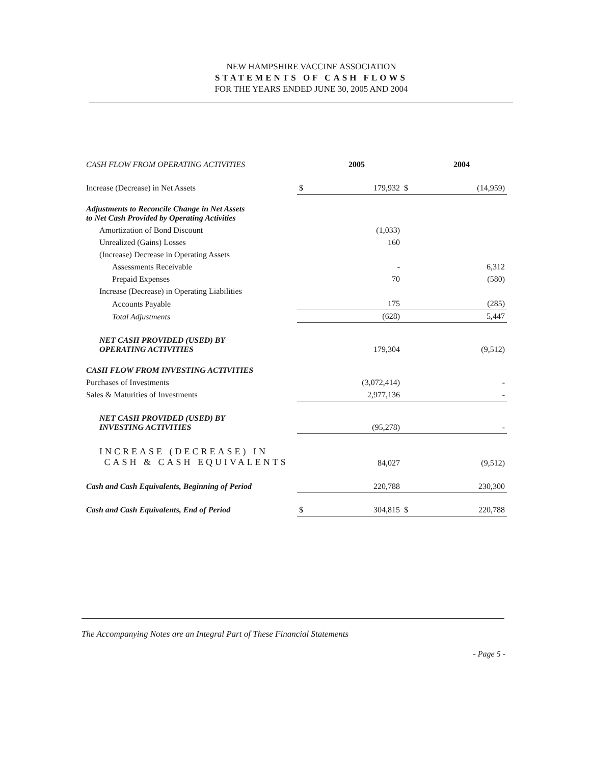NEW HAMPSHIRE VACCINE ASSOCIATION
STATEMENTS OF CASH FLOWS
FOR THE YEARS ENDED JUNE 30, 2005 AND 2004
| CASH FLOW FROM OPERATING ACTIVITIES | | 2005 | | 2004 |
| Increase (Decrease) in Net Assets | $ | 179,932 | $ | (14,959) |
| Adjustments to Reconcile Change in Net Assets to Net Cash Provided by Operating Activities | | | | |
| Amortization of Bond Discount | | (1,033) | | |
| Unrealized (Gains) Losses | | 160 | | |
| (Increase) Decrease in Operating Assets | | | | |
| Assessments Receivable | | - | | 6,312 |
| Prepaid Expenses | | 70 | | (580) |
| Increase (Decrease) in Operating Liabilities | | | | |
| Accounts Payable | | 175 | | (285) |
| Total Adjustments | | (628) | | 5,447 |
| NET CASH PROVIDED (USED) BY OPERATING ACTIVITIES | | 179,304 | | (9,512) |
| CASH FLOW FROM INVESTING ACTIVITIES | | | | |
| Purchases of Investments | | (3,072,414) | | - |
| Sales & Maturities of Investments | | 2,977,136 | | - |
| NET CASH PROVIDED (USED) BY INVESTING ACTIVITIES | | (95,278) | | - |
| INCREASE (DECREASE) IN CASH & CASH EQUIVALENTS | | 84,027 | | (9,512) |
| Cash and Cash Equivalents, Beginning of Period | | 220,788 | | 230,300 |
| Cash and Cash Equivalents, End of Period | $ | 304,815 | $ | 220,788 |
The Accompanying Notes are an Integral Part of These Financial Statements
- Page 5 -